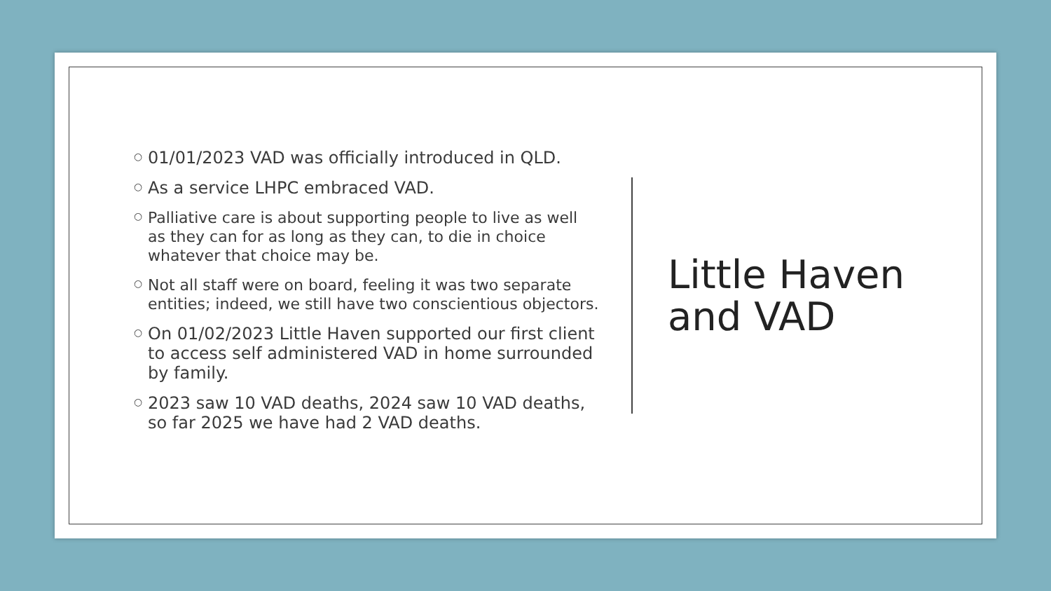○ 01/01/2023 VAD was officially introduced in QLD.
○ As a service LHPC embraced VAD.
○ Palliative care is about supporting people to live as well as they can for as long as they can, to die in choice whatever that choice may be.
○ Not all staff were on board, feeling it was two separate entities; indeed, we still have two conscientious objectors.
○ On 01/02/2023 Little Haven supported our first client to access self administered VAD in home surrounded by family.
○ 2023 saw 10 VAD deaths, 2024 saw 10 VAD deaths, so far 2025 we have had 2 VAD deaths.
Little Haven
and VAD